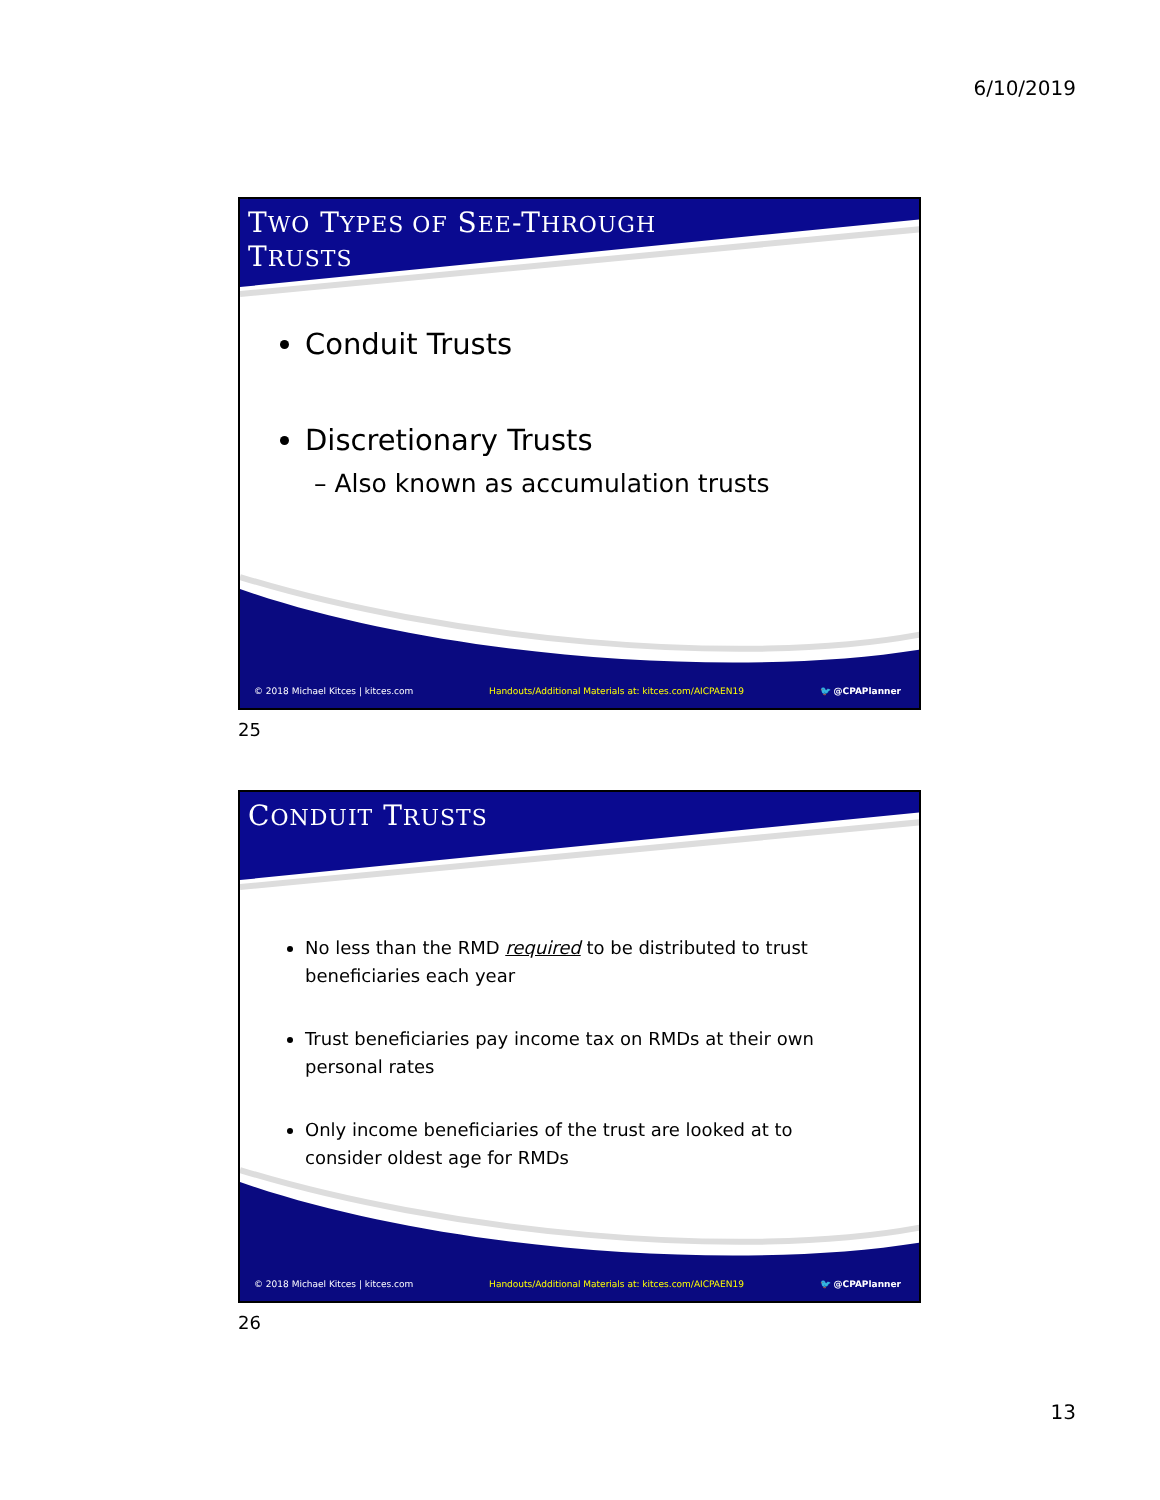6/10/2019
TWO TYPES OF SEE-THROUGH
TRUSTS
Conduit Trusts
Discretionary Trusts
– Also known as accumulation trusts
© 2018 Michael Kitces | kitces.com Handouts/Additional Materials at: kitces.com/AICPAEN19 🐦 @CPAPlanner
25
CONDUIT TRUSTS
No less than the RMD required to be distributed to trust beneficiaries each year
Trust beneficiaries pay income tax on RMDs at their own personal rates
Only income beneficiaries of the trust are looked at to consider oldest age for RMDs
© 2018 Michael Kitces | kitces.com Handouts/Additional Materials at: kitces.com/AICPAEN19 🐦 @CPAPlanner
26
13